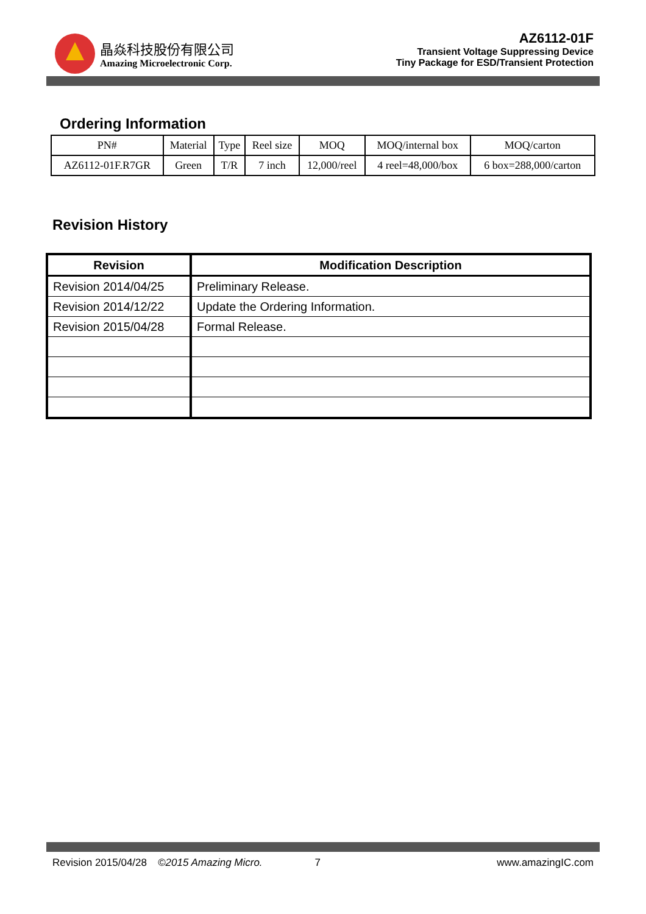晶焱科技股份有限公司
Amazing Microelectronic Corp.
AZ6112-01F
Transient Voltage Suppressing Device
Tiny Package for ESD/Transient Protection
Ordering Information
| PN# | Material | Type | Reel size | MOQ | MOQ/internal box | MOQ/carton |
| AZ6112-01F.R7GR | Green | T/R | 7 inch | 12,000/reel | 4 reel=48,000/box | 6 box=288,000/carton |
Revision History
| Revision | Modification Description |
| --- | --- |
| Revision 2014/04/25 | Preliminary Release. |
| Revision 2014/12/22 | Update the Ordering Information. |
| Revision 2015/04/28 | Formal Release. |
Revision 2015/04/28 ©2015 Amazing Micro. 7 www.amazingIC.com